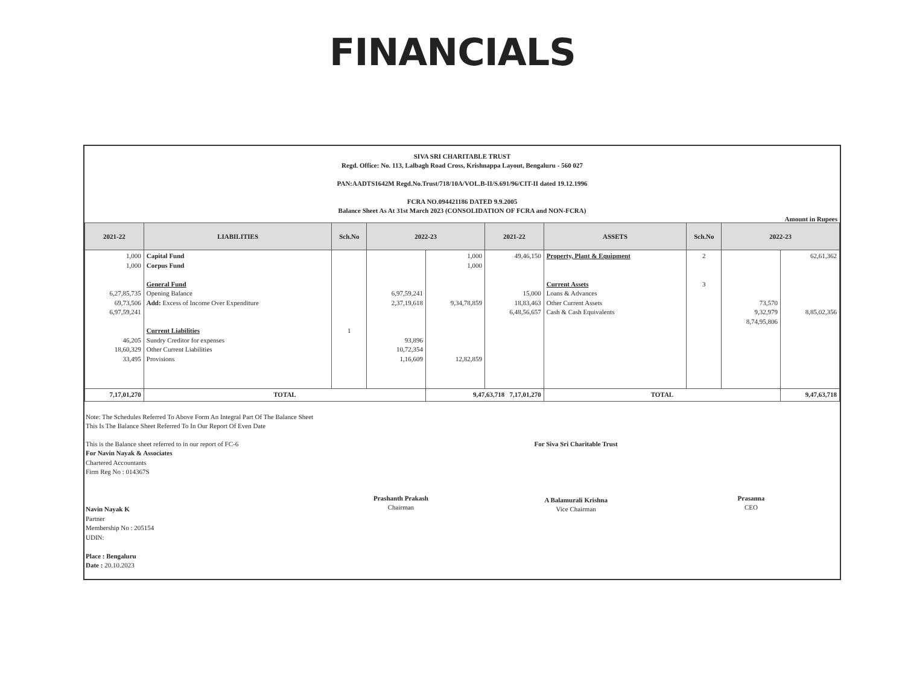FINANCIALS
SIVA SRI CHARITABLE TRUST
Regd. Office: No. 113, Lalbagh Road Cross, Krishnappa Layout, Bengaluru - 560 027
PAN:AADTS1642M Regd.No.Trust/718/10A/VOL.B-II/S.691/96/CIT-II dated 19.12.1996
FCRA NO.094421186 DATED 9.9.2005
Balance Sheet As At 31st March 2023 (CONSOLIDATION OF FCRA and NON-FCRA)
Amount in Rupees
| 2021-22 | LIABILITIES | Sch.No | 2022-23 | | 2021-22 | ASSETS | Sch.No | 2022-23 | |
| --- | --- | --- | --- | --- | --- | --- | --- | --- | --- |
| 1,000 1,000 6,27,85,735 69,73,506 6,97,59,241 46,205 18,60,329 33,495 | Capital Fund Corpus Fund General Fund Opening Balance Add: Excess of Income Over Expenditure Current Liabilities Sundry Creditor for expenses Other Current Liabilities Provisions | 1 | 6,97,59,241 2,37,19,618 93,896 10,72,354 1,16,609 | 1,000 1,000 9,34,78,859 12,82,859 | 49,46,150 15,000 18,83,463 6,48,56,657 | Property, Plant & Equipment Current Assets Loans & Advances Other Current Assets Cash & Cash Equivalents | 2 3 | 73,570 9,32,979 8,74,95,806 | 62,61,362 8,85,02,356 |
| 7,17,01,270 | TOTAL | | | 9,47,63,718 7,17,01,270 | | TOTAL | | | 9,47,63,718 |
Note: The Schedules Referred To Above Form An Integral Part Of The Balance Sheet
This Is The Balance Sheet Referred To In Our Report Of Even Date
This is the Balance sheet referred to in our report of FC-6
For Navin Nayak & Associates
Chartered Accountants
Firm Reg No : 014367S
Navin Nayak K
Partner
Membership No : 205154
UDIN:
Place : Bengaluru
Date : 20.10.2023
Prashanth Prakash
Chairman
For Siva Sri Charitable Trust
A Balamurali Krishna
Vice Chairman
Prasanna
CEO